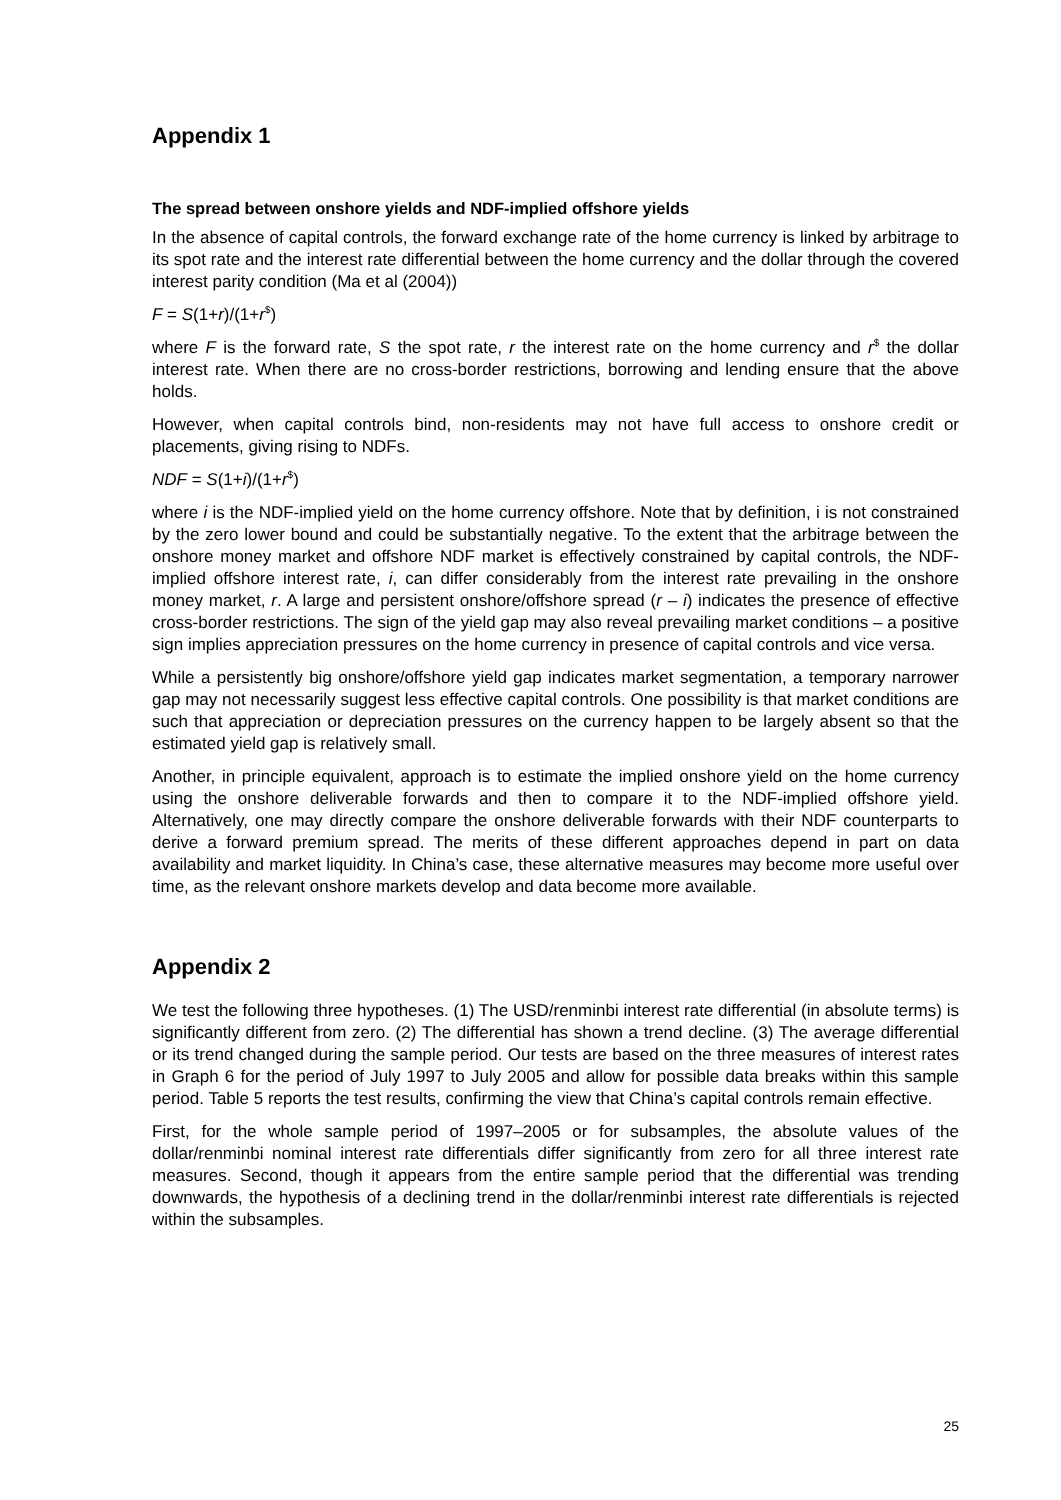Appendix 1
The spread between onshore yields and NDF-implied offshore yields
In the absence of capital controls, the forward exchange rate of the home currency is linked by arbitrage to its spot rate and the interest rate differential between the home currency and the dollar through the covered interest parity condition (Ma et al (2004))
F = S(1+r)/(1+r<sup>$</sup>)
where F is the forward rate, S the spot rate, r the interest rate on the home currency and r<sup>$</sup> the dollar interest rate. When there are no cross-border restrictions, borrowing and lending ensure that the above holds.
However, when capital controls bind, non-residents may not have full access to onshore credit or placements, giving rising to NDFs.
NDF = S(1+i)/(1+r<sup>$</sup>)
where i is the NDF-implied yield on the home currency offshore. Note that by definition, i is not constrained by the zero lower bound and could be substantially negative. To the extent that the arbitrage between the onshore money market and offshore NDF market is effectively constrained by capital controls, the NDF-implied offshore interest rate, i, can differ considerably from the interest rate prevailing in the onshore money market, r. A large and persistent onshore/offshore spread (r – i) indicates the presence of effective cross-border restrictions. The sign of the yield gap may also reveal prevailing market conditions – a positive sign implies appreciation pressures on the home currency in presence of capital controls and vice versa.
While a persistently big onshore/offshore yield gap indicates market segmentation, a temporary narrower gap may not necessarily suggest less effective capital controls. One possibility is that market conditions are such that appreciation or depreciation pressures on the currency happen to be largely absent so that the estimated yield gap is relatively small.
Another, in principle equivalent, approach is to estimate the implied onshore yield on the home currency using the onshore deliverable forwards and then to compare it to the NDF-implied offshore yield. Alternatively, one may directly compare the onshore deliverable forwards with their NDF counterparts to derive a forward premium spread. The merits of these different approaches depend in part on data availability and market liquidity. In China’s case, these alternative measures may become more useful over time, as the relevant onshore markets develop and data become more available.
Appendix 2
We test the following three hypotheses. (1) The USD/renminbi interest rate differential (in absolute terms) is significantly different from zero. (2) The differential has shown a trend decline. (3) The average differential or its trend changed during the sample period. Our tests are based on the three measures of interest rates in Graph 6 for the period of July 1997 to July 2005 and allow for possible data breaks within this sample period. Table 5 reports the test results, confirming the view that China’s capital controls remain effective.
First, for the whole sample period of 1997–2005 or for subsamples, the absolute values of the dollar/renminbi nominal interest rate differentials differ significantly from zero for all three interest rate measures. Second, though it appears from the entire sample period that the differential was trending downwards, the hypothesis of a declining trend in the dollar/renminbi interest rate differentials is rejected within the subsamples.
25